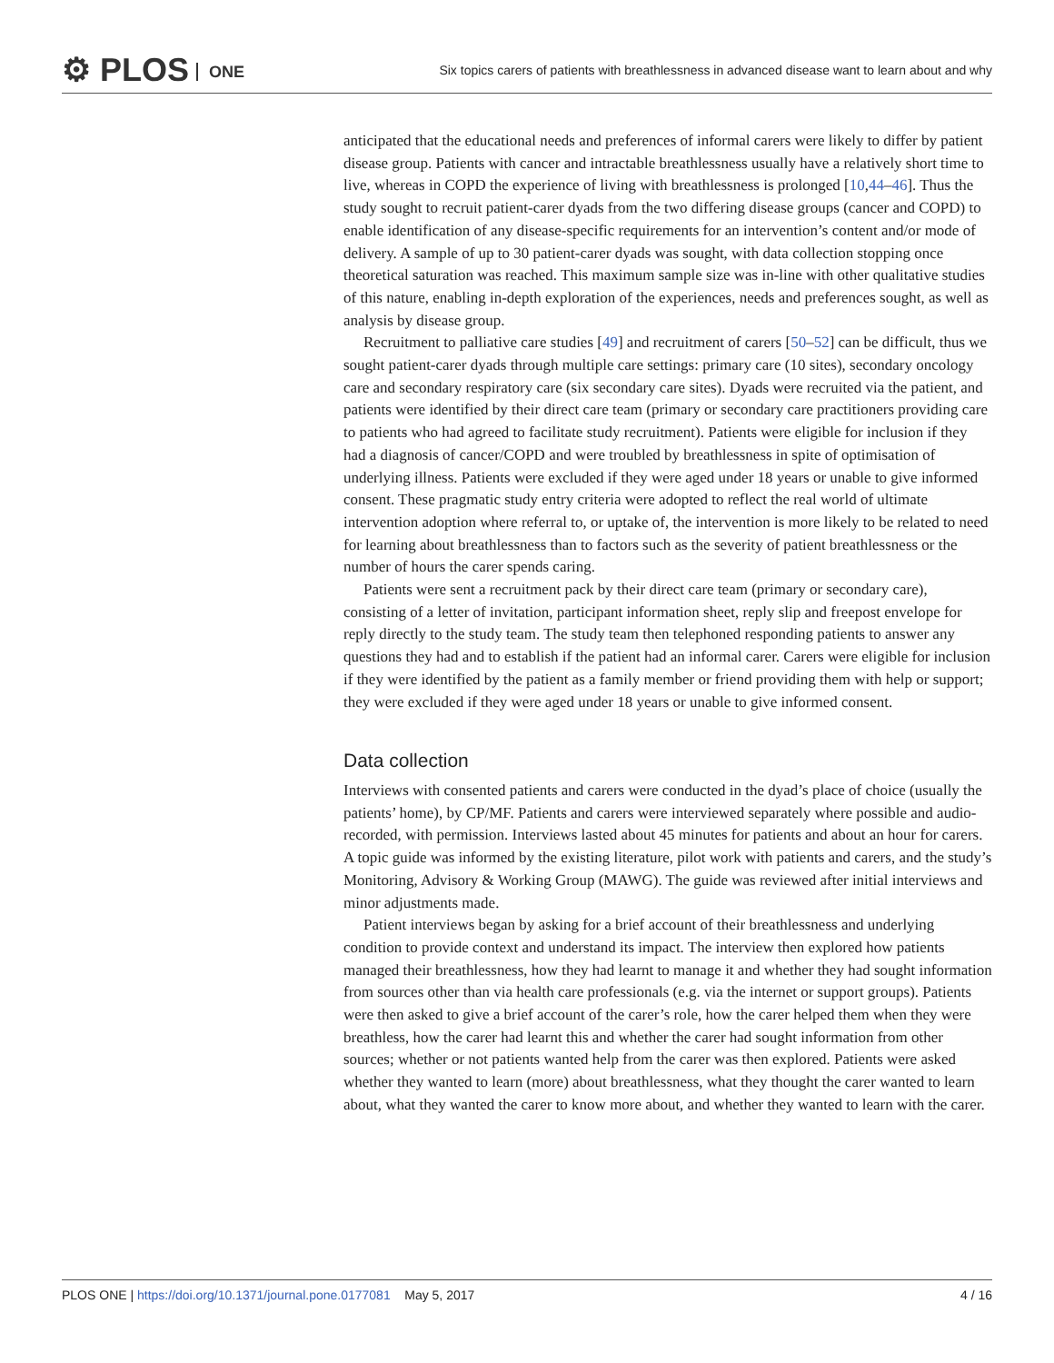⚙ PLOS ONE
Six topics carers of patients with breathlessness in advanced disease want to learn about and why
anticipated that the educational needs and preferences of informal carers were likely to differ by patient disease group. Patients with cancer and intractable breathlessness usually have a relatively short time to live, whereas in COPD the experience of living with breathlessness is prolonged [10,44–46]. Thus the study sought to recruit patient-carer dyads from the two differing disease groups (cancer and COPD) to enable identification of any disease-specific requirements for an intervention’s content and/or mode of delivery. A sample of up to 30 patient-carer dyads was sought, with data collection stopping once theoretical saturation was reached. This maximum sample size was in-line with other qualitative studies of this nature, enabling in-depth exploration of the experiences, needs and preferences sought, as well as analysis by disease group.
Recruitment to palliative care studies [49] and recruitment of carers [50–52] can be difficult, thus we sought patient-carer dyads through multiple care settings: primary care (10 sites), secondary oncology care and secondary respiratory care (six secondary care sites). Dyads were recruited via the patient, and patients were identified by their direct care team (primary or secondary care practitioners providing care to patients who had agreed to facilitate study recruitment). Patients were eligible for inclusion if they had a diagnosis of cancer/COPD and were troubled by breathlessness in spite of optimisation of underlying illness. Patients were excluded if they were aged under 18 years or unable to give informed consent. These pragmatic study entry criteria were adopted to reflect the real world of ultimate intervention adoption where referral to, or uptake of, the intervention is more likely to be related to need for learning about breathlessness than to factors such as the severity of patient breathlessness or the number of hours the carer spends caring.
Patients were sent a recruitment pack by their direct care team (primary or secondary care), consisting of a letter of invitation, participant information sheet, reply slip and freepost envelope for reply directly to the study team. The study team then telephoned responding patients to answer any questions they had and to establish if the patient had an informal carer. Carers were eligible for inclusion if they were identified by the patient as a family member or friend providing them with help or support; they were excluded if they were aged under 18 years or unable to give informed consent.
Data collection
Interviews with consented patients and carers were conducted in the dyad’s place of choice (usually the patients’ home), by CP/MF. Patients and carers were interviewed separately where possible and audio-recorded, with permission. Interviews lasted about 45 minutes for patients and about an hour for carers. A topic guide was informed by the existing literature, pilot work with patients and carers, and the study’s Monitoring, Advisory & Working Group (MAWG). The guide was reviewed after initial interviews and minor adjustments made.
Patient interviews began by asking for a brief account of their breathlessness and underlying condition to provide context and understand its impact. The interview then explored how patients managed their breathlessness, how they had learnt to manage it and whether they had sought information from sources other than via health care professionals (e.g. via the internet or support groups). Patients were then asked to give a brief account of the carer’s role, how the carer helped them when they were breathless, how the carer had learnt this and whether the carer had sought information from other sources; whether or not patients wanted help from the carer was then explored. Patients were asked whether they wanted to learn (more) about breathlessness, what they thought the carer wanted to learn about, what they wanted the carer to know more about, and whether they wanted to learn with the carer.
PLOS ONE | https://doi.org/10.1371/journal.pone.0177081 May 5, 2017
4 / 16